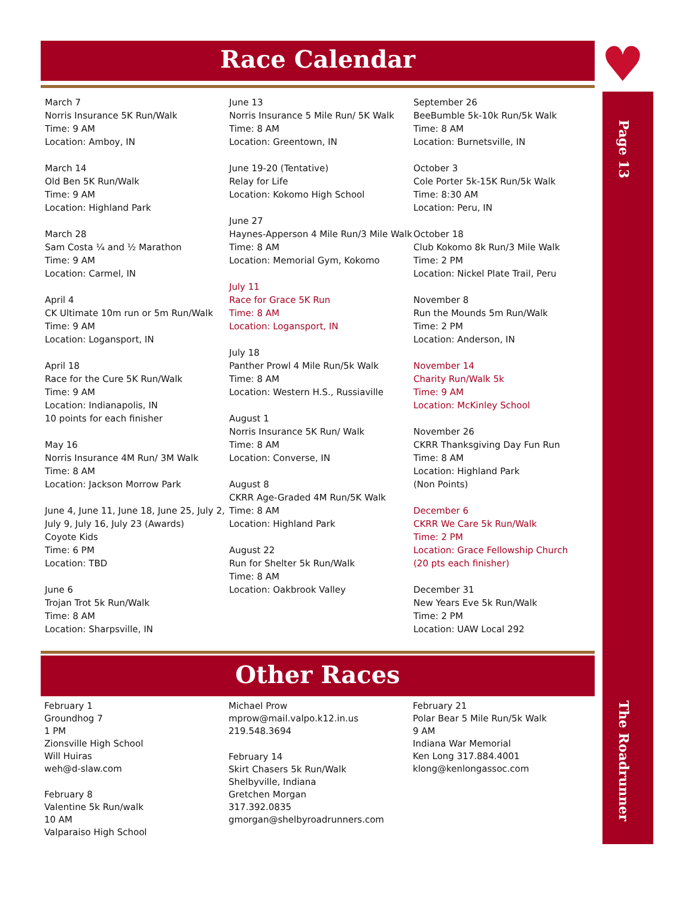Race Calendar ♥
Page 13
The Roadrunner
March 7
Norris Insurance 5K Run/Walk
Time: 9 AM
Location: Amboy, IN
March 14
Old Ben 5K Run/Walk
Time: 9 AM
Location: Highland Park
March 28
Sam Costa ¼ and ½ Marathon
Time: 9 AM
Location: Carmel, IN
April 4
CK Ultimate 10m run or 5m Run/Walk
Time: 9 AM
Location: Logansport, IN
April 18
Race for the Cure 5K Run/Walk
Time: 9 AM
Location: Indianapolis, IN
10 points for each finisher
May 16
Norris Insurance 4M Run/ 3M Walk
Time: 8 AM
Location: Jackson Morrow Park
June 4, June 11, June 18, June 25, July 2, July 9, July 16, July 23 (Awards)
Coyote Kids
Time: 6 PM
Location: TBD
June 6
Trojan Trot 5k Run/Walk
Time: 8 AM
Location: Sharpsville, IN
June 13
Norris Insurance 5 Mile Run/ 5K Walk
Time: 8 AM
Location: Greentown, IN
June 19-20 (Tentative)
Relay for Life
Location: Kokomo High School
June 27
Haynes-Apperson 4 Mile Run/3 Mile Walk
Time: 8 AM
Location: Memorial Gym, Kokomo
July 11
Race for Grace 5K Run
Time: 8 AM
Location: Logansport, IN
July 18
Panther Prowl 4 Mile Run/5k Walk
Time: 8 AM
Location: Western H.S., Russiaville
August 1
Norris Insurance 5K Run/ Walk
Time: 8 AM
Location: Converse, IN
August 8
CKRR Age-Graded 4M Run/5K Walk
Time: 8 AM
Location: Highland Park
August 22
Run for Shelter 5k Run/Walk
Time: 8 AM
Location: Oakbrook Valley
September 26
BeeBumble 5k-10k Run/5k Walk
Time: 8 AM
Location: Burnetsville, IN
October 3
Cole Porter 5k-15K Run/5k Walk
Time: 8:30 AM
Location: Peru, IN
October 18
Club Kokomo 8k Run/3 Mile Walk
Time: 2 PM
Location: Nickel Plate Trail, Peru
November 8
Run the Mounds 5m Run/Walk
Time: 2 PM
Location: Anderson, IN
November 14
Charity Run/Walk 5k
Time: 9 AM
Location: McKinley School
November 26
CKRR Thanksgiving Day Fun Run
Time: 8 AM
Location: Highland Park
(Non Points)
December 6
CKRR We Care 5k Run/Walk
Time: 2 PM
Location: Grace Fellowship Church
(20 pts each finisher)
December 31
New Years Eve 5k Run/Walk
Time: 2 PM
Location: UAW Local 292
Other Races
February 1
Groundhog 7
1 PM
Zionsville High School
Will Huiras
weh@d-slaw.com
February 8
Valentine 5k Run/walk
10 AM
Valparaiso High School
Michael Prow
mprow@mail.valpo.k12.in.us
219.548.3694
February 14
Skirt Chasers 5k Run/Walk
Shelbyville, Indiana
Gretchen Morgan
317.392.0835
gmorgan@shelbyroadrunners.com
February 21
Polar Bear 5 Mile Run/5k Walk
9 AM
Indiana War Memorial
Ken Long 317.884.4001
klong@kenlongassoc.com